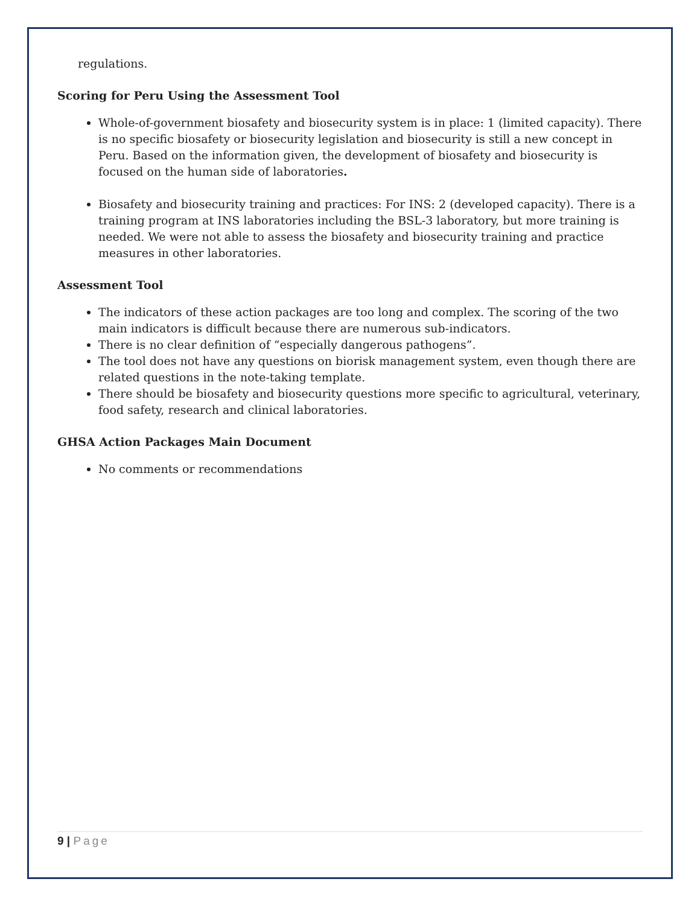regulations.
Scoring for Peru Using the Assessment Tool
Whole-of-government biosafety and biosecurity system is in place: 1 (limited capacity). There is no specific biosafety or biosecurity legislation and biosecurity is still a new concept in Peru. Based on the information given, the development of biosafety and biosecurity is focused on the human side of laboratories.
Biosafety and biosecurity training and practices: For INS: 2 (developed capacity). There is a training program at INS laboratories including the BSL-3 laboratory, but more training is needed. We were not able to assess the biosafety and biosecurity training and practice measures in other laboratories.
Assessment Tool
The indicators of these action packages are too long and complex. The scoring of the two main indicators is difficult because there are numerous sub-indicators.
There is no clear definition of “especially dangerous pathogens”.
The tool does not have any questions on biorisk management system, even though there are related questions in the note-taking template.
There should be biosafety and biosecurity questions more specific to agricultural, veterinary, food safety, research and clinical laboratories.
GHSA Action Packages Main Document
No comments or recommendations
9 | Page